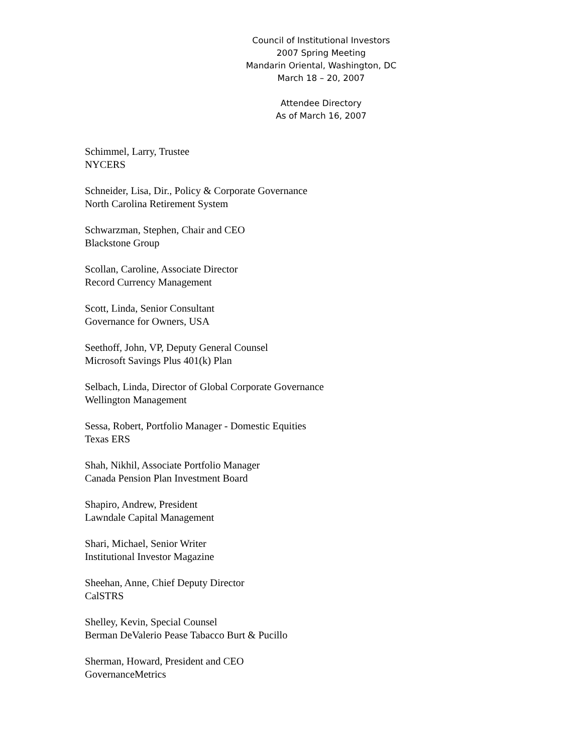Council of Institutional Investors
2007 Spring Meeting
Mandarin Oriental, Washington, DC
March 18 – 20, 2007
Attendee Directory
As of March 16, 2007
Schimmel, Larry, Trustee
NYCERS
Schneider, Lisa, Dir., Policy & Corporate Governance
North Carolina Retirement System
Schwarzman, Stephen, Chair and CEO
Blackstone Group
Scollan, Caroline, Associate Director
Record Currency Management
Scott, Linda, Senior Consultant
Governance for Owners, USA
Seethoff, John, VP, Deputy General Counsel
Microsoft Savings Plus 401(k) Plan
Selbach, Linda, Director of Global Corporate Governance
Wellington Management
Sessa, Robert, Portfolio Manager - Domestic Equities
Texas ERS
Shah, Nikhil, Associate Portfolio Manager
Canada Pension Plan Investment Board
Shapiro, Andrew, President
Lawndale Capital Management
Shari, Michael, Senior Writer
Institutional Investor Magazine
Sheehan, Anne, Chief Deputy Director
CalSTRS
Shelley, Kevin, Special Counsel
Berman DeValerio Pease Tabacco Burt & Pucillo
Sherman, Howard, President and CEO
GovernanceMetrics